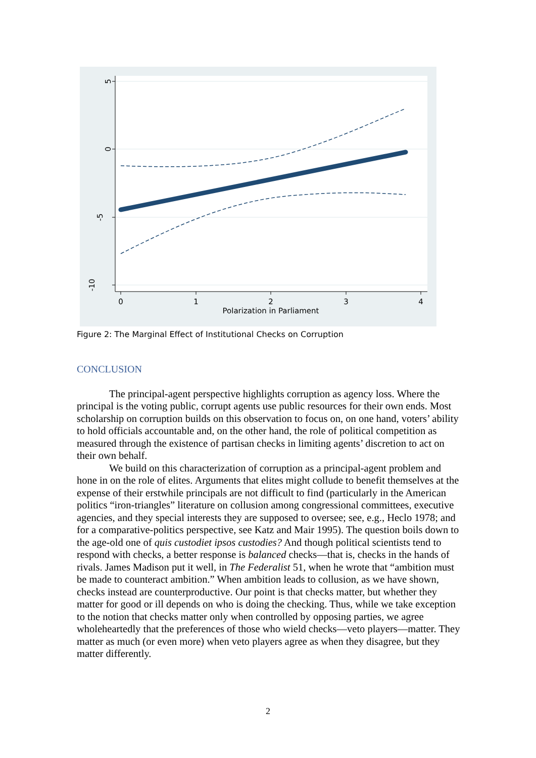5
0
-5
-10
0
1
2
3
4
Polarization in Parliament
Figure 2: The Marginal Effect of Institutional Checks on Corruption
CONCLUSION
The principal-agent perspective highlights corruption as agency loss. Where the principal is the voting public, corrupt agents use public resources for their own ends. Most scholarship on corruption builds on this observation to focus on, on one hand, voters’ ability to hold officials accountable and, on the other hand, the role of political competition as measured through the existence of partisan checks in limiting agents’ discretion to act on their own behalf.
We build on this characterization of corruption as a principal-agent problem and hone in on the role of elites. Arguments that elites might collude to benefit themselves at the expense of their erstwhile principals are not difficult to find (particularly in the American politics “iron-triangles” literature on collusion among congressional committees, executive agencies, and they special interests they are supposed to oversee; see, e.g., Heclo 1978; and for a comparative-politics perspective, see Katz and Mair 1995). The question boils down to the age-old one of quis custodiet ipsos custodies? And though political scientists tend to respond with checks, a better response is balanced checks—that is, checks in the hands of rivals. James Madison put it well, in The Federalist 51, when he wrote that “ambition must be made to counteract ambition.” When ambition leads to collusion, as we have shown, checks instead are counterproductive. Our point is that checks matter, but whether they matter for good or ill depends on who is doing the checking. Thus, while we take exception to the notion that checks matter only when controlled by opposing parties, we agree wholeheartedly that the preferences of those who wield checks—veto players—matter. They matter as much (or even more) when veto players agree as when they disagree, but they matter differently.
2